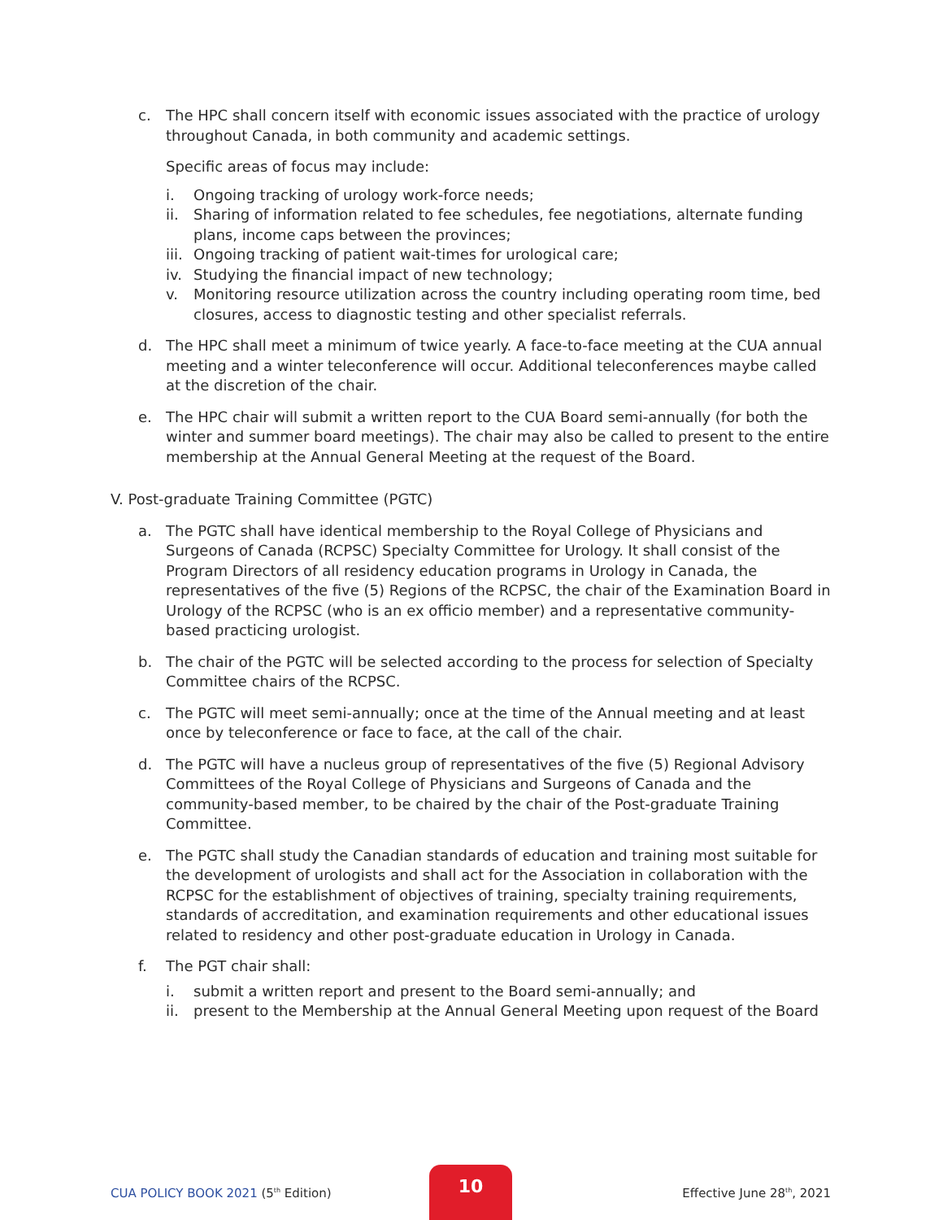c. The HPC shall concern itself with economic issues associated with the practice of urology throughout Canada, in both community and academic settings.
Specific areas of focus may include:
i. Ongoing tracking of urology work-force needs;
ii. Sharing of information related to fee schedules, fee negotiations, alternate funding plans, income caps between the provinces;
iii.
Ongoing tracking of patient wait-times for urological care;
iv. Studying the financial impact of new technology;
v. Monitoring resource utilization across the country including operating room time, bed closures, access to diagnostic testing and other specialist referrals.
d. The HPC shall meet a minimum of twice yearly. A face-to-face meeting at the CUA annual meeting and a winter teleconference will occur. Additional teleconferences maybe called at the discretion of the chair.
e. The HPC chair will submit a written report to the CUA Board semi-annually (for both the winter and summer board meetings). The chair may also be called to present to the entire membership at the Annual General Meeting at the request of the Board.
V. Post-graduate Training Committee (PGTC)
a. The PGTC shall have identical membership to the Royal College of Physicians and Surgeons of Canada (RCPSC) Specialty Committee for Urology. It shall consist of the Program Directors of all residency education programs in Urology in Canada, the representatives of the five (5) Regions of the RCPSC, the chair of the Examination Board in Urology of the RCPSC (who is an ex officio member) and a representative community-based practicing urologist.
b. The chair of the PGTC will be selected according to the process for selection of Specialty Committee chairs of the RCPSC.
c. The PGTC will meet semi-annually; once at the time of the Annual meeting and at least once by teleconference or face to face, at the call of the chair.
d. The PGTC will have a nucleus group of representatives of the five (5) Regional Advisory Committees of the Royal College of Physicians and Surgeons of Canada and the community-based member, to be chaired by the chair of the Post-graduate Training Committee.
e. The PGTC shall study the Canadian standards of education and training most suitable for the development of urologists and shall act for the Association in collaboration with the RCPSC for the establishment of objectives of training, specialty training requirements, standards of accreditation, and examination requirements and other educational issues related to residency and other post-graduate education in Urology in Canada.
f. The PGT chair shall:
i. submit a written report and present to the Board semi-annually; and
ii. present to the Membership at the Annual General Meeting upon request of the Board
CUA POLICY BOOK 2021 (5<sup>th</sup> Edition)
Effective June 28<sup>th</sup>, 2021
10